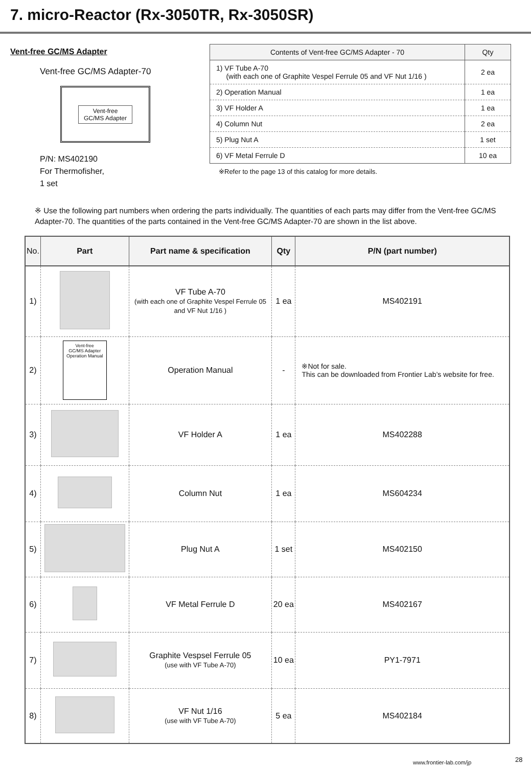7. micro-Reactor (Rx-3050TR, Rx-3050SR)
Vent-free GC/MS Adapter
Vent-free GC/MS Adapter-70
Vent-free
GC/MS Adapter
P/N: MS402190
For Thermofisher,
1 set
| Contents of Vent-free GC/MS Adapter - 70 | Qty |
| --- | --- |
| 1) VF Tube A-70 (with each one of Graphite Vespel Ferrule 05 and VF Nut 1/16 ) | 2 ea |
| 2) Operation Manual | 1 ea |
| 3) VF Holder A | 1 ea |
| 4) Column Nut | 2 ea |
| 5) Plug Nut A | 1 set |
| 6) VF Metal Ferrule D | 10 ea |
※Refer to the page 13 of this catalog for more details.
※ Use the following part numbers when ordering the parts individually. The quantities of each parts may differ from the Vent-free GC/MS Adapter-70. The quantities of the parts contained in the Vent-free GC/MS Adapter-70 are shown in the list above.
| No. | Part | Part name & specification | Qty | P/N (part number) |
| --- | --- | --- | --- | --- |
| 1) | | VF Tube A-70 (with each one of Graphite Vespel Ferrule 05 and VF Nut 1/16 ) | 1 ea | MS402191 |
| 2) | Vent-free GC/MS Adapter Operation Manual | Operation Manual | - | ※Not for sale. This can be downloaded from Frontier Lab’s website for free. |
| 3) | | VF Holder A | 1 ea | MS402288 |
| 4) | | Column Nut | 1 ea | MS604234 |
| 5) | | Plug Nut A | 1 set | MS402150 |
| 6) | | VF Metal Ferrule D | 20 ea | MS402167 |
| 7) | | Graphite Vespsel Ferrule 05 (use with VF Tube A-70) | 10 ea | PY1-7971 |
| 8) | | VF Nut 1/16 (use with VF Tube A-70) | 5 ea | MS402184 |
www.frontier-lab.com/jp 28